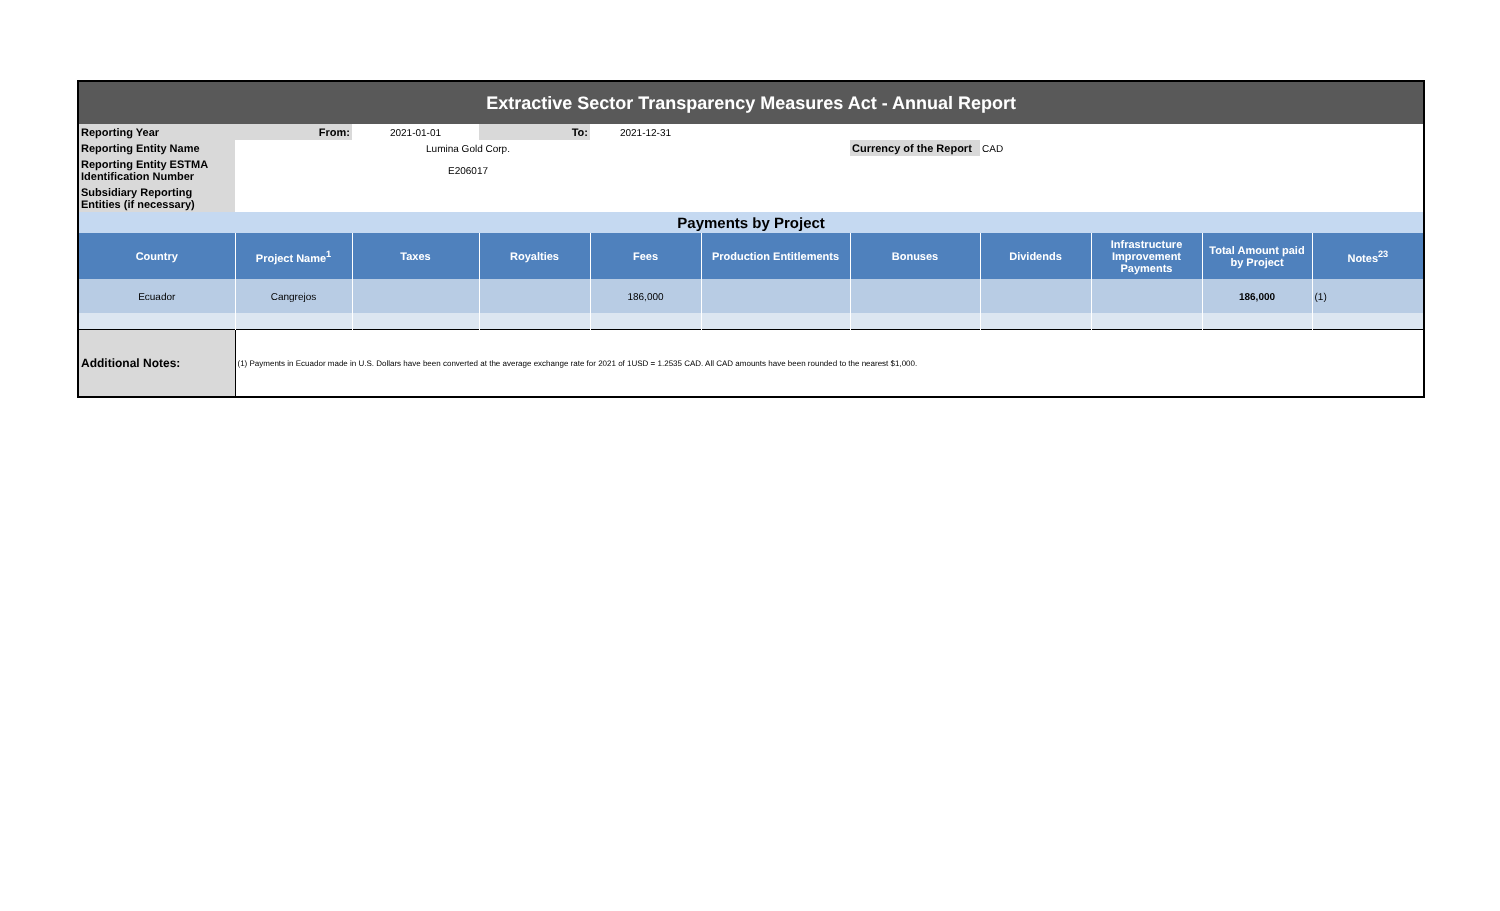| Extractive Sector Transparency Measures Act - Annual Report | | | | | | | | | | |
| Reporting Year | From: | 2021-01-01 | To: | 2021-12-31 | | | | | | |
| Reporting Entity Name | Lumina Gold Corp. | | | | | Currency of the Report | CAD | | | |
| Reporting Entity ESTMA Identification Number | E206017 | | | | | | | | | |
| Subsidiary Reporting Entities (if necessary) | | | | | | | | | | |
| Payments by Project | | | | | | | | | | |
| Country | Project Name<sup>1</sup> | Taxes | Royalties | Fees | Production Entitlements | Bonuses | Dividends | Infrastructure Improvement Payments | Total Amount paid by Project | Notes<sup>23</sup> |
| Ecuador | Cangrejos | | | 186,000 | | | | | 186,000 | (1) |
| Additional Notes: | (1) Payments in Ecuador made in U.S. Dollars have been converted at the average exchange rate for 2021 of 1USD = 1.2535 CAD. All CAD amounts have been rounded to the nearest $1,000. | | | | | | | | | |